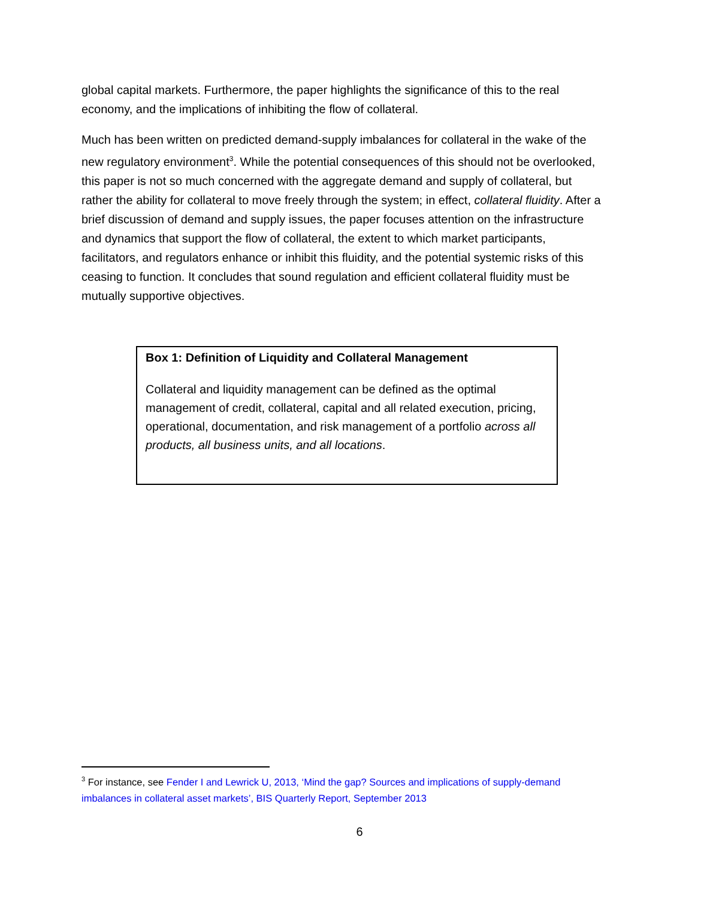global capital markets. Furthermore, the paper highlights the significance of this to the real economy, and the implications of inhibiting the flow of collateral.
Much has been written on predicted demand-supply imbalances for collateral in the wake of the new regulatory environment<sup>3</sup>. While the potential consequences of this should not be overlooked, this paper is not so much concerned with the aggregate demand and supply of collateral, but rather the ability for collateral to move freely through the system; in effect, collateral fluidity. After a brief discussion of demand and supply issues, the paper focuses attention on the infrastructure and dynamics that support the flow of collateral, the extent to which market participants, facilitators, and regulators enhance or inhibit this fluidity, and the potential systemic risks of this ceasing to function. It concludes that sound regulation and efficient collateral fluidity must be mutually supportive objectives.
Box 1: Definition of Liquidity and Collateral Management
Collateral and liquidity management can be defined as the optimal management of credit, collateral, capital and all related execution, pricing, operational, documentation, and risk management of a portfolio across all products, all business units, and all locations.
<sup>3</sup> For instance, see Fender I and Lewrick U, 2013, ‘Mind the gap? Sources and implications of supply-demand imbalances in collateral asset markets’, BIS Quarterly Report, September 2013
6